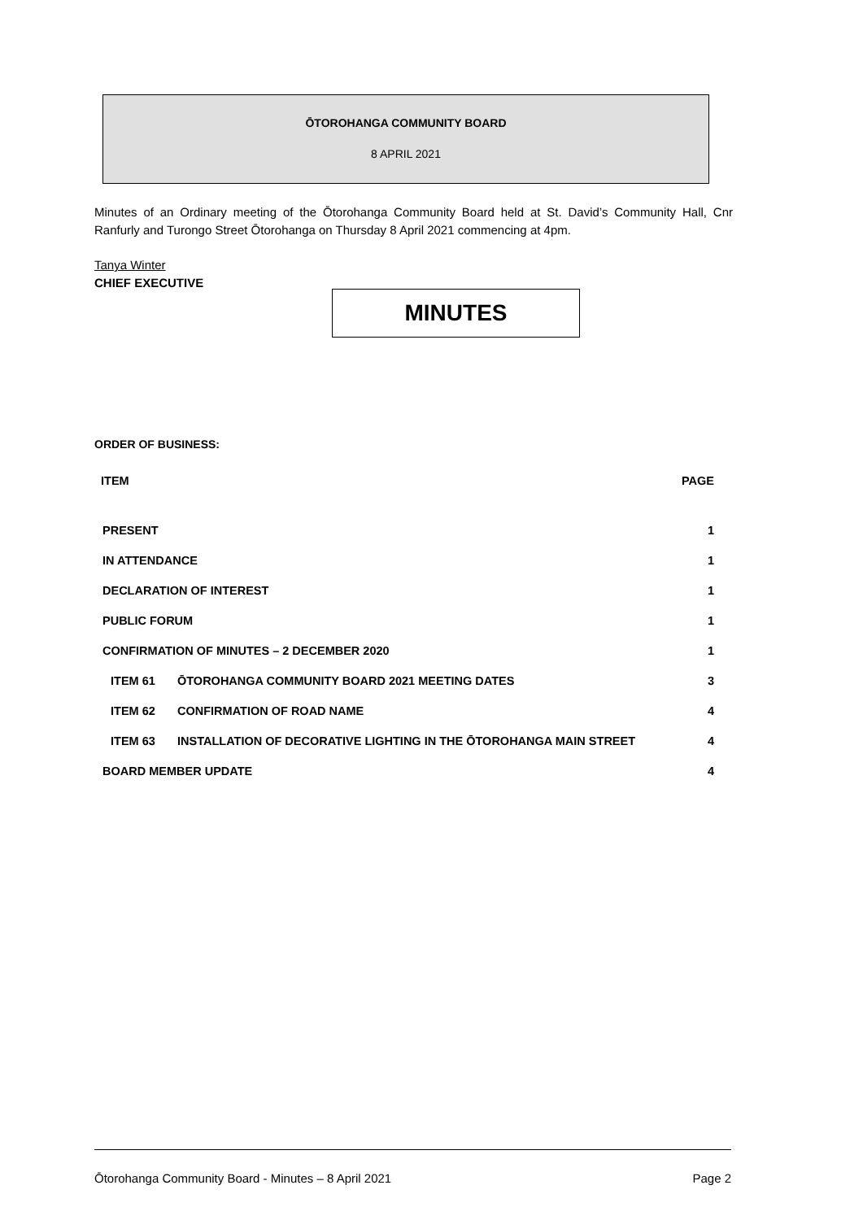ŌTOROHANGA COMMUNITY BOARD
8 APRIL 2021
Minutes of an Ordinary meeting of the Ōtorohanga Community Board held at St. David’s Community Hall, Cnr Ranfurly and Turongo Street Ōtorohanga on Thursday 8 April 2021 commencing at 4pm.
Tanya Winter
CHIEF EXECUTIVE
MINUTES
ORDER OF BUSINESS:
| ITEM | | PAGE |
| --- | --- | --- |
| PRESENT | | 1 |
| IN ATTENDANCE | | 1 |
| DECLARATION OF INTEREST | | 1 |
| PUBLIC FORUM | | 1 |
| CONFIRMATION OF MINUTES – 2 DECEMBER 2020 | | 1 |
| ITEM 61 | ŌTOROHANGA COMMUNITY BOARD 2021 MEETING DATES | 3 |
| ITEM 62 | CONFIRMATION OF ROAD NAME | 4 |
| ITEM 63 | INSTALLATION OF DECORATIVE LIGHTING IN THE ŌTOROHANGA MAIN STREET | 4 |
| BOARD MEMBER UPDATE | | 4 |
Ōtorohanga Community Board - Minutes – 8 April 2021 Page 2